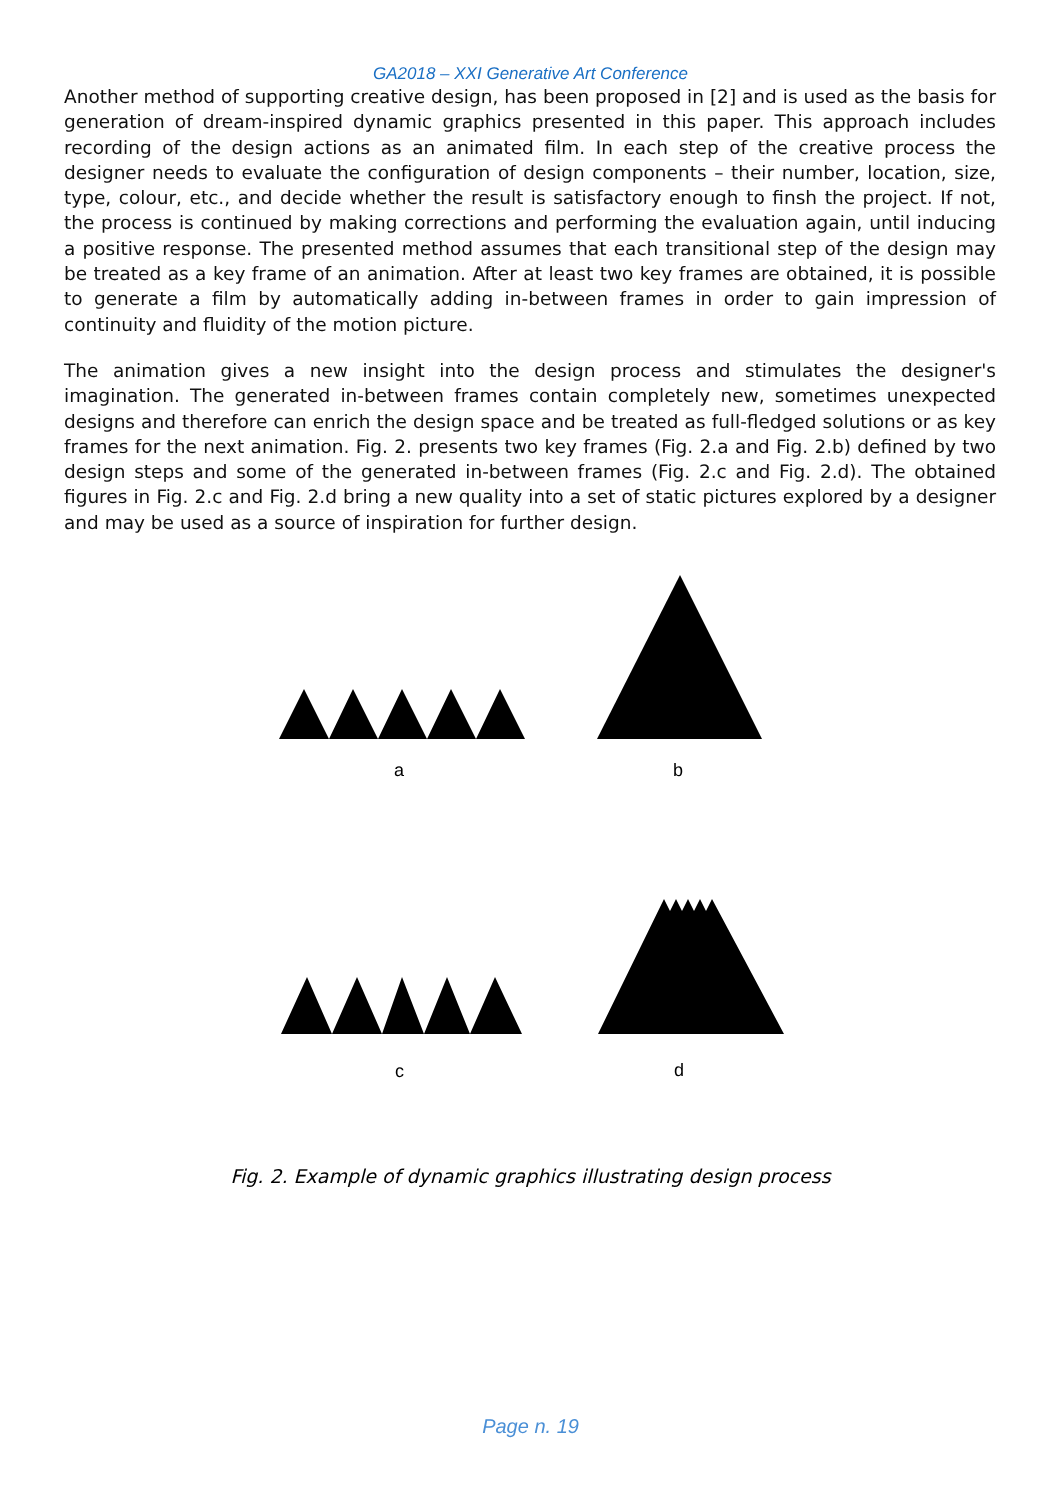GA2018 – XXI Generative Art Conference
Another method of supporting creative design, has been proposed in [2] and is used as the basis for generation of dream-inspired dynamic graphics presented in this paper. This approach includes recording of the design actions as an animated film. In each step of the creative process the designer needs to evaluate the configuration of design components – their number, location, size, type, colour, etc., and decide whether the result is satisfactory enough to finsh the project. If not, the process is continued by making corrections and performing the evaluation again, until inducing a positive response. The presented method assumes that each transitional step of the design may be treated as a key frame of an animation. After at least two key frames are obtained, it is possible to generate a film by automatically adding in-between frames in order to gain impression of continuity and fluidity of the motion picture.
The animation gives a new insight into the design process and stimulates the designer's imagination. The generated in-between frames contain completely new, sometimes unexpected designs and therefore can enrich the design space and be treated as full-fledged solutions or as key frames for the next animation. Fig. 2. presents two key frames (Fig. 2.a and Fig. 2.b) defined by two design steps and some of the generated in-between frames (Fig. 2.c and Fig. 2.d). The obtained figures in Fig. 2.c and Fig. 2.d bring a new quality into a set of static pictures explored by a designer and may be used as a source of inspiration for further design.
a b
c d
Fig. 2. Example of dynamic graphics illustrating design process
Page n. 19